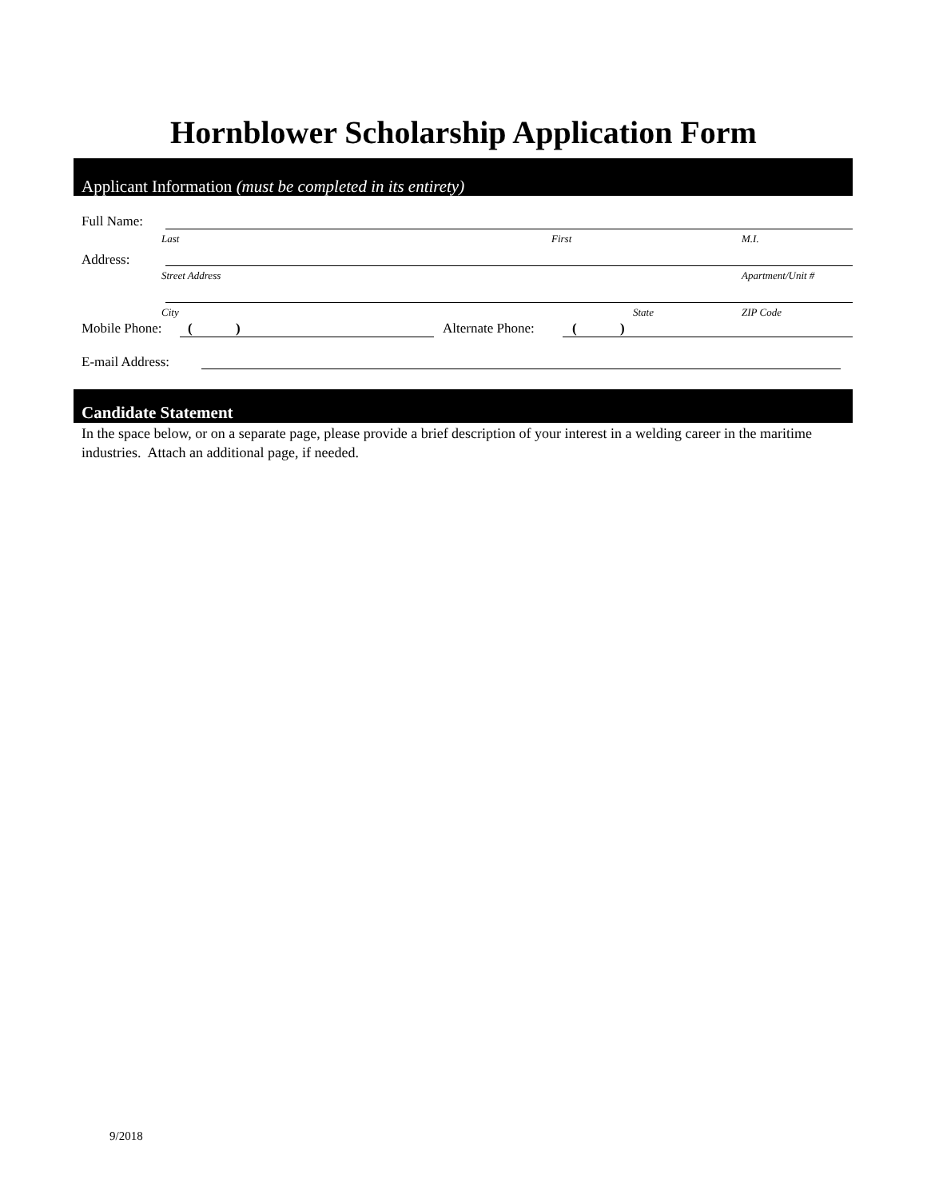Hornblower Scholarship Application Form
Applicant Information (must be completed in its entirety)
Full Name:
Last First M.I.
Address:
Street Address Apartment/Unit #
City State ZIP Code
Mobile Phone: ( ) Alternate Phone: ( )
E-mail Address:
Candidate Statement
In the space below, or on a separate page, please provide a brief description of your interest in a welding career in the maritime industries. Attach an additional page, if needed.
9/2018